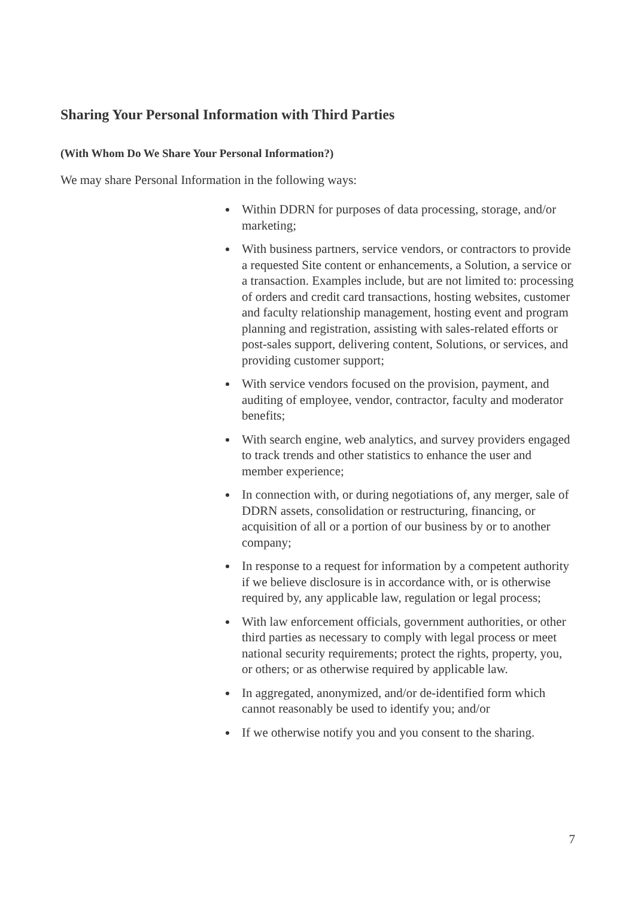Sharing Your Personal Information with Third Parties
(With Whom Do We Share Your Personal Information?)
We may share Personal Information in the following ways:
Within DDRN for purposes of data processing, storage, and/or marketing;
With business partners, service vendors, or contractors to provide a requested Site content or enhancements, a Solution, a service or a transaction. Examples include, but are not limited to: processing of orders and credit card transactions, hosting websites, customer and faculty relationship management, hosting event and program planning and registration, assisting with sales-related efforts or post-sales support, delivering content, Solutions, or services, and providing customer support;
With service vendors focused on the provision, payment, and auditing of employee, vendor, contractor, faculty and moderator benefits;
With search engine, web analytics, and survey providers engaged to track trends and other statistics to enhance the user and member experience;
In connection with, or during negotiations of, any merger, sale of DDRN assets, consolidation or restructuring, financing, or acquisition of all or a portion of our business by or to another company;
In response to a request for information by a competent authority if we believe disclosure is in accordance with, or is otherwise required by, any applicable law, regulation or legal process;
With law enforcement officials, government authorities, or other third parties as necessary to comply with legal process or meet national security requirements; protect the rights, property, you, or others; or as otherwise required by applicable law.
In aggregated, anonymized, and/or de-identified form which cannot reasonably be used to identify you; and/or
If we otherwise notify you and you consent to the sharing.
7